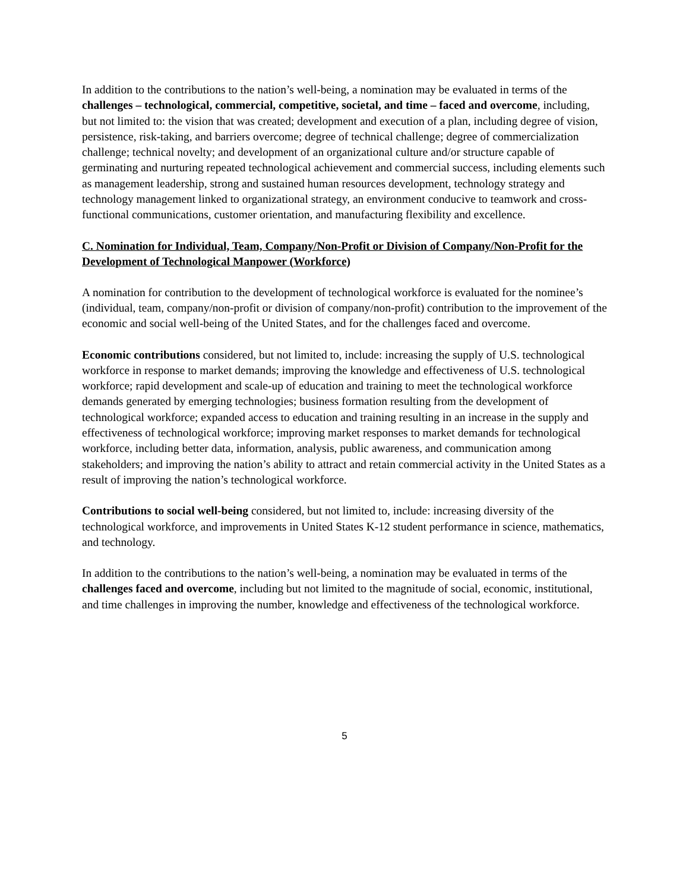In addition to the contributions to the nation’s well-being, a nomination may be evaluated in terms of the challenges – technological, commercial, competitive, societal, and time – faced and overcome, including, but not limited to: the vision that was created; development and execution of a plan, including degree of vision, persistence, risk-taking, and barriers overcome; degree of technical challenge; degree of commercialization challenge; technical novelty; and development of an organizational culture and/or structure capable of germinating and nurturing repeated technological achievement and commercial success, including elements such as management leadership, strong and sustained human resources development, technology strategy and technology management linked to organizational strategy, an environment conducive to teamwork and cross-functional communications, customer orientation, and manufacturing flexibility and excellence.
C. Nomination for Individual, Team, Company/Non-Profit or Division of Company/Non-Profit for the Development of Technological Manpower (Workforce)
A nomination for contribution to the development of technological workforce is evaluated for the nominee’s (individual, team, company/non-profit or division of company/non-profit) contribution to the improvement of the economic and social well-being of the United States, and for the challenges faced and overcome.
Economic contributions considered, but not limited to, include: increasing the supply of U.S. technological workforce in response to market demands; improving the knowledge and effectiveness of U.S. technological workforce; rapid development and scale-up of education and training to meet the technological workforce demands generated by emerging technologies; business formation resulting from the development of technological workforce; expanded access to education and training resulting in an increase in the supply and effectiveness of technological workforce; improving market responses to market demands for technological workforce, including better data, information, analysis, public awareness, and communication among stakeholders; and improving the nation’s ability to attract and retain commercial activity in the United States as a result of improving the nation’s technological workforce.
Contributions to social well-being considered, but not limited to, include: increasing diversity of the technological workforce, and improvements in United States K-12 student performance in science, mathematics, and technology.
In addition to the contributions to the nation’s well-being, a nomination may be evaluated in terms of the challenges faced and overcome, including but not limited to the magnitude of social, economic, institutional, and time challenges in improving the number, knowledge and effectiveness of the technological workforce.
5